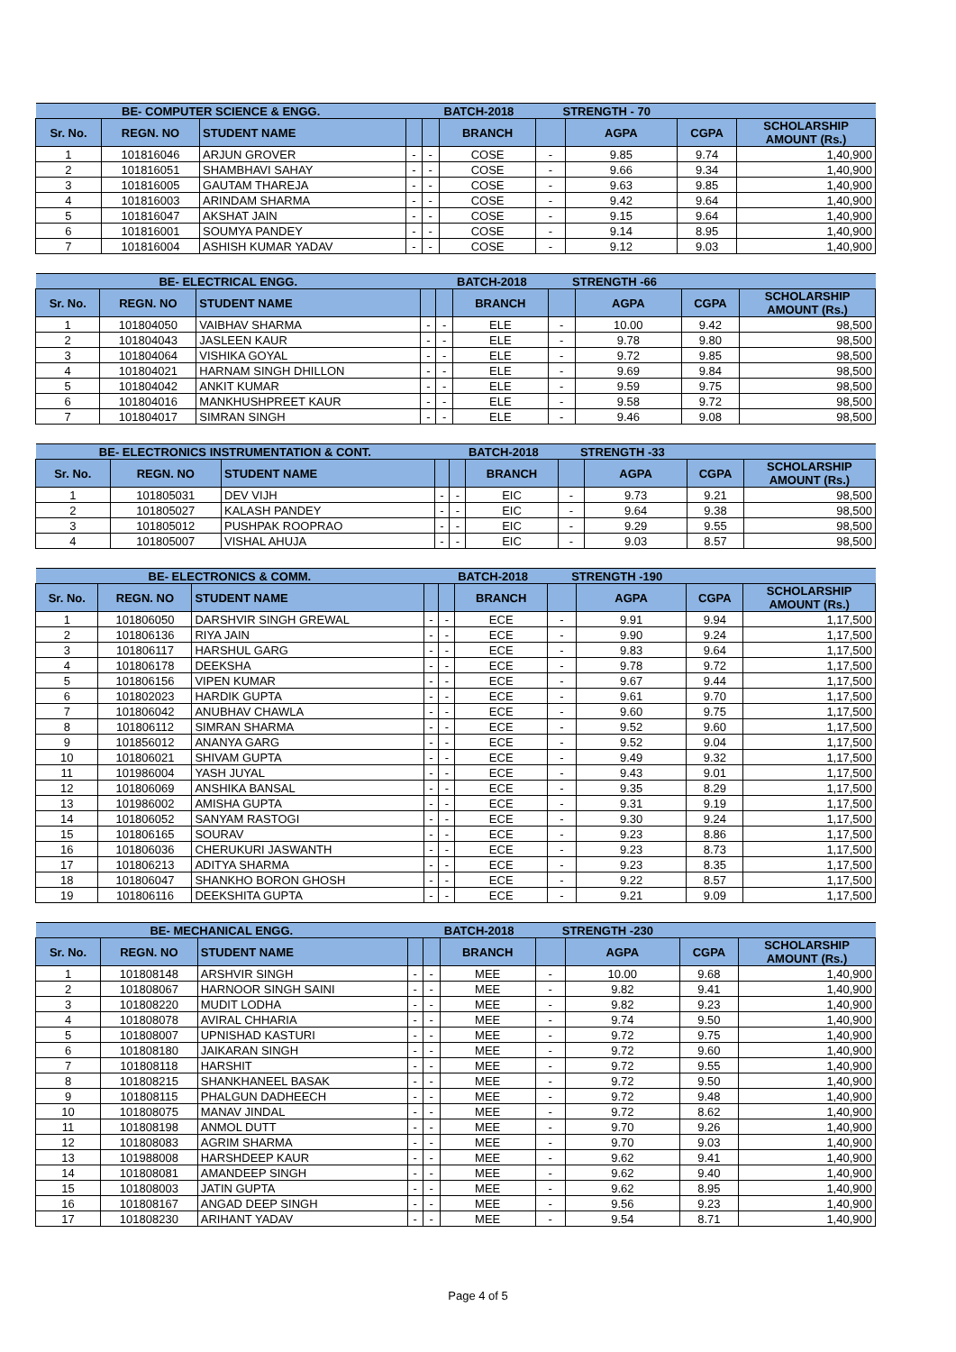| BE- COMPUTER SCIENCE & ENGG. | | | | BATCH-2018 | | STRENGTH - 70 | | | |
| --- | --- | --- | --- | --- | --- | --- | --- | --- | --- |
| Sr. No. | REGN. NO | STUDENT NAME | | | BRANCH | | AGPA | CGPA | SCHOLARSHIP AMOUNT (Rs.) |
| 1 | 101816046 | ARJUN GROVER | - | - | COSE | - | 9.85 | 9.74 | 1,40,900 |
| 2 | 101816051 | SHAMBHAVI SAHAY | - | - | COSE | - | 9.66 | 9.34 | 1,40,900 |
| 3 | 101816005 | GAUTAM THAREJA | - | - | COSE | - | 9.63 | 9.85 | 1,40,900 |
| 4 | 101816003 | ARINDAM SHARMA | - | - | COSE | - | 9.42 | 9.64 | 1,40,900 |
| 5 | 101816047 | AKSHAT JAIN | - | - | COSE | - | 9.15 | 9.64 | 1,40,900 |
| 6 | 101816001 | SOUMYA PANDEY | - | - | COSE | - | 9.14 | 8.95 | 1,40,900 |
| 7 | 101816004 | ASHISH KUMAR YADAV | - | - | COSE | - | 9.12 | 9.03 | 1,40,900 |
| BE- ELECTRICAL ENGG. | | | | BATCH-2018 | | STRENGTH -66 | | | |
| --- | --- | --- | --- | --- | --- | --- | --- | --- | --- |
| Sr. No. | REGN. NO | STUDENT NAME | | | BRANCH | | AGPA | CGPA | SCHOLARSHIP AMOUNT (Rs.) |
| 1 | 101804050 | VAIBHAV SHARMA | - | - | ELE | - | 10.00 | 9.42 | 98,500 |
| 2 | 101804043 | JASLEEN KAUR | - | - | ELE | - | 9.78 | 9.80 | 98,500 |
| 3 | 101804064 | VISHIKA GOYAL | - | - | ELE | - | 9.72 | 9.85 | 98,500 |
| 4 | 101804021 | HARNAM SINGH DHILLON | - | - | ELE | - | 9.69 | 9.84 | 98,500 |
| 5 | 101804042 | ANKIT KUMAR | - | - | ELE | - | 9.59 | 9.75 | 98,500 |
| 6 | 101804016 | MANKHUSHPREET KAUR | - | - | ELE | - | 9.58 | 9.72 | 98,500 |
| 7 | 101804017 | SIMRAN SINGH | - | - | ELE | - | 9.46 | 9.08 | 98,500 |
| BE- ELECTRONICS INSTRUMENTATION & CONT. | | | | BATCH-2018 | | STRENGTH -33 | | | |
| --- | --- | --- | --- | --- | --- | --- | --- | --- | --- |
| Sr. No. | REGN. NO | STUDENT NAME | | | BRANCH | | AGPA | CGPA | SCHOLARSHIP AMOUNT (Rs.) |
| 1 | 101805031 | DEV VIJH | - | - | EIC | - | 9.73 | 9.21 | 98,500 |
| 2 | 101805027 | KALASH PANDEY | - | - | EIC | - | 9.64 | 9.38 | 98,500 |
| 3 | 101805012 | PUSHPAK ROOPRAO | - | - | EIC | - | 9.29 | 9.55 | 98,500 |
| 4 | 101805007 | VISHAL AHUJA | - | - | EIC | - | 9.03 | 8.57 | 98,500 |
| BE- ELECTRONICS & COMM. | | | | BATCH-2018 | | STRENGTH -190 | | | |
| --- | --- | --- | --- | --- | --- | --- | --- | --- | --- |
| Sr. No. | REGN. NO | STUDENT NAME | | | BRANCH | | AGPA | CGPA | SCHOLARSHIP AMOUNT (Rs.) |
| 1 | 101806050 | DARSHVIR SINGH GREWAL | - | - | ECE | - | 9.91 | 9.94 | 1,17,500 |
| 2 | 101806136 | RIYA JAIN | - | - | ECE | - | 9.90 | 9.24 | 1,17,500 |
| 3 | 101806117 | HARSHUL GARG | - | - | ECE | - | 9.83 | 9.64 | 1,17,500 |
| 4 | 101806178 | DEEKSHA | - | - | ECE | - | 9.78 | 9.72 | 1,17,500 |
| 5 | 101806156 | VIPEN KUMAR | - | - | ECE | - | 9.67 | 9.44 | 1,17,500 |
| 6 | 101802023 | HARDIK GUPTA | - | - | ECE | - | 9.61 | 9.70 | 1,17,500 |
| 7 | 101806042 | ANUBHAV CHAWLA | - | - | ECE | - | 9.60 | 9.75 | 1,17,500 |
| 8 | 101806112 | SIMRAN SHARMA | - | - | ECE | - | 9.52 | 9.60 | 1,17,500 |
| 9 | 101856012 | ANANYA GARG | - | - | ECE | - | 9.52 | 9.04 | 1,17,500 |
| 10 | 101806021 | SHIVAM GUPTA | - | - | ECE | - | 9.49 | 9.32 | 1,17,500 |
| 11 | 101986004 | YASH JUYAL | - | - | ECE | - | 9.43 | 9.01 | 1,17,500 |
| 12 | 101806069 | ANSHIKA BANSAL | - | - | ECE | - | 9.35 | 8.29 | 1,17,500 |
| 13 | 101986002 | AMISHA GUPTA | - | - | ECE | - | 9.31 | 9.19 | 1,17,500 |
| 14 | 101806052 | SANYAM RASTOGI | - | - | ECE | - | 9.30 | 9.24 | 1,17,500 |
| 15 | 101806165 | SOURAV | - | - | ECE | - | 9.23 | 8.86 | 1,17,500 |
| 16 | 101806036 | CHERUKURI JASWANTH | - | - | ECE | - | 9.23 | 8.73 | 1,17,500 |
| 17 | 101806213 | ADITYA SHARMA | - | - | ECE | - | 9.23 | 8.35 | 1,17,500 |
| 18 | 101806047 | SHANKHO BORON GHOSH | - | - | ECE | - | 9.22 | 8.57 | 1,17,500 |
| 19 | 101806116 | DEEKSHITA GUPTA | - | - | ECE | - | 9.21 | 9.09 | 1,17,500 |
| BE- MECHANICAL ENGG. | | | | BATCH-2018 | | STRENGTH -230 | | | |
| --- | --- | --- | --- | --- | --- | --- | --- | --- | --- |
| Sr. No. | REGN. NO | STUDENT NAME | | | BRANCH | | AGPA | CGPA | SCHOLARSHIP AMOUNT (Rs.) |
| 1 | 101808148 | ARSHVIR SINGH | - | - | MEE | - | 10.00 | 9.68 | 1,40,900 |
| 2 | 101808067 | HARNOOR SINGH SAINI | - | - | MEE | - | 9.82 | 9.41 | 1,40,900 |
| 3 | 101808220 | MUDIT LODHA | - | - | MEE | - | 9.82 | 9.23 | 1,40,900 |
| 4 | 101808078 | AVIRAL CHHARIA | - | - | MEE | - | 9.74 | 9.50 | 1,40,900 |
| 5 | 101808007 | UPNISHAD KASTURI | - | - | MEE | - | 9.72 | 9.75 | 1,40,900 |
| 6 | 101808180 | JAIKARAN SINGH | - | - | MEE | - | 9.72 | 9.60 | 1,40,900 |
| 7 | 101808118 | HARSHIT | - | - | MEE | - | 9.72 | 9.55 | 1,40,900 |
| 8 | 101808215 | SHANKHANEEL BASAK | - | - | MEE | - | 9.72 | 9.50 | 1,40,900 |
| 9 | 101808115 | PHALGUN DADHEECH | - | - | MEE | - | 9.72 | 9.48 | 1,40,900 |
| 10 | 101808075 | MANAV JINDAL | - | - | MEE | - | 9.72 | 8.62 | 1,40,900 |
| 11 | 101808198 | ANMOL DUTT | - | - | MEE | - | 9.70 | 9.26 | 1,40,900 |
| 12 | 101808083 | AGRIM SHARMA | - | - | MEE | - | 9.70 | 9.03 | 1,40,900 |
| 13 | 101988008 | HARSHDEEP KAUR | - | - | MEE | - | 9.62 | 9.41 | 1,40,900 |
| 14 | 101808081 | AMANDEEP SINGH | - | - | MEE | - | 9.62 | 9.40 | 1,40,900 |
| 15 | 101808003 | JATIN GUPTA | - | - | MEE | - | 9.62 | 8.95 | 1,40,900 |
| 16 | 101808167 | ANGAD DEEP SINGH | - | - | MEE | - | 9.56 | 9.23 | 1,40,900 |
| 17 | 101808230 | ARIHANT YADAV | - | - | MEE | - | 9.54 | 8.71 | 1,40,900 |
Page 4 of 5